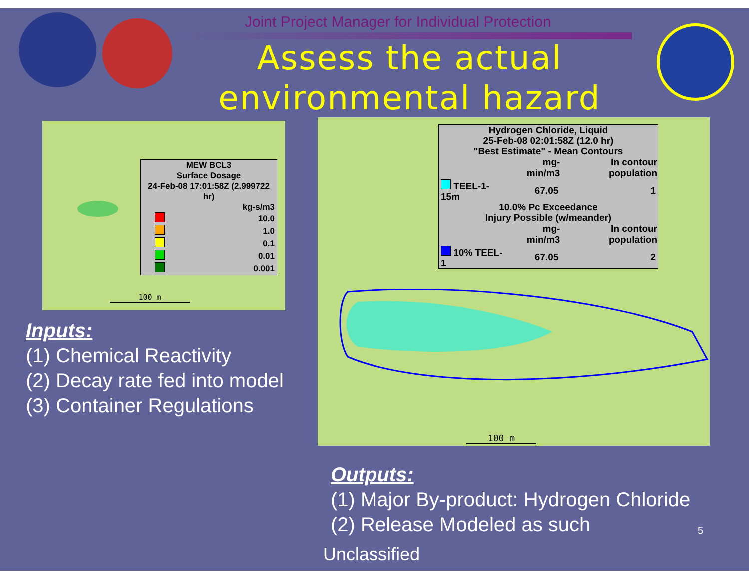Joint Project Manager for Individual Protection
Assess the actual environmental hazard
| MEW BCL3 Surface Dosage 24-Feb-08 17:01:58Z (2.999722 hr) | |
| | kg-s/m3 |
| | 10.0 |
| | 1.0 |
| | 0.1 |
| | 0.01 |
| | 0.001 |
100 m
| Hydrogen Chloride, Liquid 25-Feb-08 02:01:58Z (12.0 hr) "Best Estimate" - Mean Contours | | |
| | mg-min/m3 | In contour population |
| TEEL-1-15m | 67.05 | 1 |
| 10.0% Pc Exceedance Injury Possible (w/meander) | | |
| | mg-min/m3 | In contour population |
| 10% TEEL-1 | 67.05 | 2 |
100 m
Inputs:
(1) Chemical Reactivity
(2) Decay rate fed into model
(3) Container Regulations
Outputs:
(1) Major By-product: Hydrogen Chloride
(2) Release Modeled as such
5
Unclassified